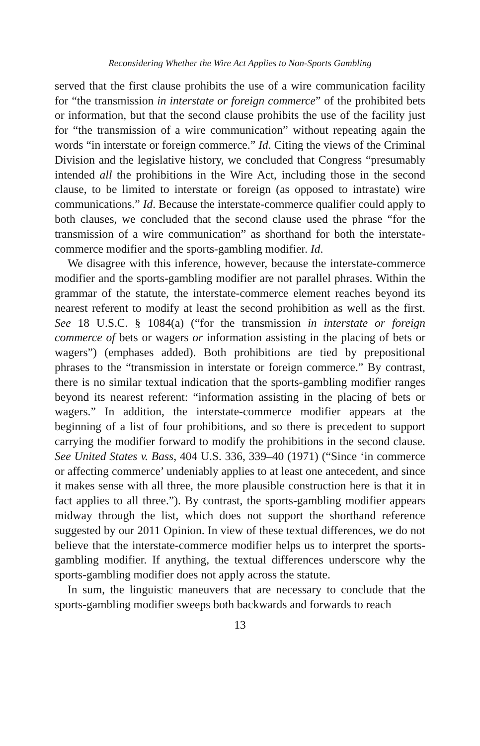Reconsidering Whether the Wire Act Applies to Non-Sports Gambling
served that the first clause prohibits the use of a wire communication facility for “the transmission in interstate or foreign commerce” of the prohibited bets or information, but that the second clause prohibits the use of the facility just for “the transmission of a wire communication” without repeating again the words “in interstate or foreign commerce.” Id. Citing the views of the Criminal Division and the legislative history, we concluded that Congress “presumably intended all the prohibitions in the Wire Act, including those in the second clause, to be limited to interstate or foreign (as opposed to intrastate) wire communications.” Id. Because the interstate-commerce qualifier could apply to both clauses, we concluded that the second clause used the phrase “for the transmission of a wire communication” as shorthand for both the interstate-commerce modifier and the sports-gambling modifier. Id.
We disagree with this inference, however, because the interstate-commerce modifier and the sports-gambling modifier are not parallel phrases. Within the grammar of the statute, the interstate-commerce element reaches beyond its nearest referent to modify at least the second prohibition as well as the first. See 18 U.S.C. § 1084(a) (“for the transmission in interstate or foreign commerce of bets or wagers or information assisting in the placing of bets or wagers”) (emphases added). Both prohibitions are tied by prepositional phrases to the “transmission in interstate or foreign commerce.” By contrast, there is no similar textual indication that the sports-gambling modifier ranges beyond its nearest referent: “information assisting in the placing of bets or wagers.” In addition, the interstate-commerce modifier appears at the beginning of a list of four prohibitions, and so there is precedent to support carrying the modifier forward to modify the prohibitions in the second clause. See United States v. Bass, 404 U.S. 336, 339–40 (1971) (“Since ‘in commerce or affecting commerce’ undeniably applies to at least one antecedent, and since it makes sense with all three, the more plausible construction here is that it in fact applies to all three.”). By contrast, the sports-gambling modifier appears midway through the list, which does not support the shorthand reference suggested by our 2011 Opinion. In view of these textual differences, we do not believe that the interstate-commerce modifier helps us to interpret the sports-gambling modifier. If anything, the textual differences underscore why the sports-gambling modifier does not apply across the statute.
In sum, the linguistic maneuvers that are necessary to conclude that the sports-gambling modifier sweeps both backwards and forwards to reach
13